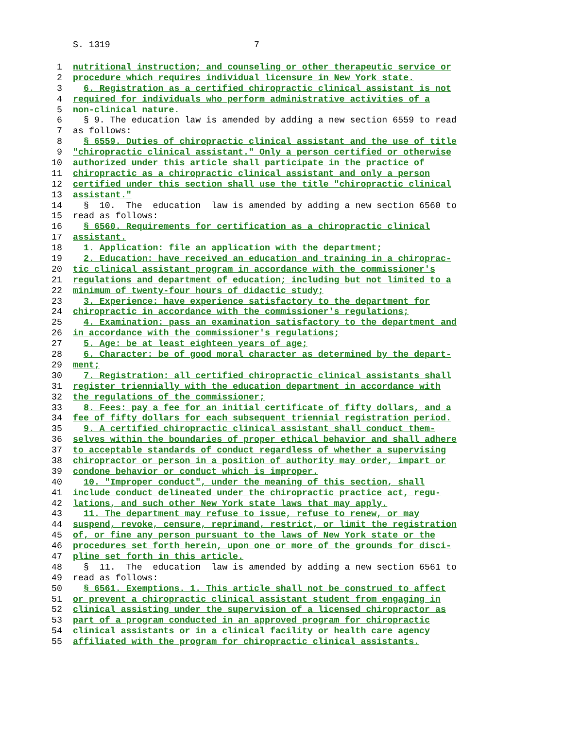S. 1319 7
1 nutritional instruction; and counseling or other therapeutic service or
2 procedure which requires individual licensure in New York state.
3 6. Registration as a certified chiropractic clinical assistant is not
4 required for individuals who perform administrative activities of a
5 non-clinical nature.
6 § 9. The education law is amended by adding a new section 6559 to read
7 as follows:
8 § 6559. Duties of chiropractic clinical assistant and the use of title
9 "chiropractic clinical assistant." Only a person certified or otherwise
10 authorized under this article shall participate in the practice of
11 chiropractic as a chiropractic clinical assistant and only a person
12 certified under this section shall use the title "chiropractic clinical
13 assistant."
14 § 10. The education law is amended by adding a new section 6560 to
15 read as follows:
16 § 6560. Requirements for certification as a chiropractic clinical
17 assistant.
18 1. Application: file an application with the department;
19 2. Education: have received an education and training in a chiroprac-
20 tic clinical assistant program in accordance with the commissioner's
21 regulations and department of education; including but not limited to a
22 minimum of twenty-four hours of didactic study;
23 3. Experience: have experience satisfactory to the department for
24 chiropractic in accordance with the commissioner's regulations;
25 4. Examination: pass an examination satisfactory to the department and
26 in accordance with the commissioner's regulations;
27 5. Age: be at least eighteen years of age;
28 6. Character: be of good moral character as determined by the depart-
29 ment;
30 7. Registration: all certified chiropractic clinical assistants shall
31 register triennially with the education department in accordance with
32 the regulations of the commissioner;
33 8. Fees: pay a fee for an initial certificate of fifty dollars, and a
34 fee of fifty dollars for each subsequent triennial registration period.
35 9. A certified chiropractic clinical assistant shall conduct them-
36 selves within the boundaries of proper ethical behavior and shall adhere
37 to acceptable standards of conduct regardless of whether a supervising
38 chiropractor or person in a position of authority may order, impart or
39 condone behavior or conduct which is improper.
40 10. "Improper conduct", under the meaning of this section, shall
41 include conduct delineated under the chiropractic practice act, regu-
42 lations, and such other New York state laws that may apply.
43 11. The department may refuse to issue, refuse to renew, or may
44 suspend, revoke, censure, reprimand, restrict, or limit the registration
45 of, or fine any person pursuant to the laws of New York state or the
46 procedures set forth herein, upon one or more of the grounds for disci-
47 pline set forth in this article.
48 § 11. The education law is amended by adding a new section 6561 to
49 read as follows:
50 § 6561. Exemptions. 1. This article shall not be construed to affect
51 or prevent a chiropractic clinical assistant student from engaging in
52 clinical assisting under the supervision of a licensed chiropractor as
53 part of a program conducted in an approved program for chiropractic
54 clinical assistants or in a clinical facility or health care agency
55 affiliated with the program for chiropractic clinical assistants.